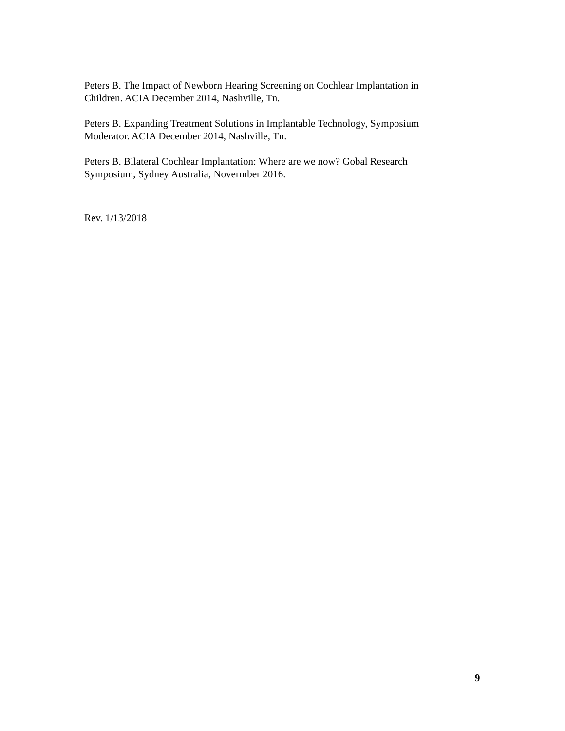Peters B. The Impact of Newborn Hearing Screening on Cochlear Implantation in Children. ACIA December 2014, Nashville, Tn.
Peters B. Expanding Treatment Solutions in Implantable Technology, Symposium Moderator. ACIA December 2014, Nashville, Tn.
Peters B. Bilateral Cochlear Implantation: Where are we now? Gobal Research Symposium, Sydney Australia, Novermber 2016.
Rev. 1/13/2018
9